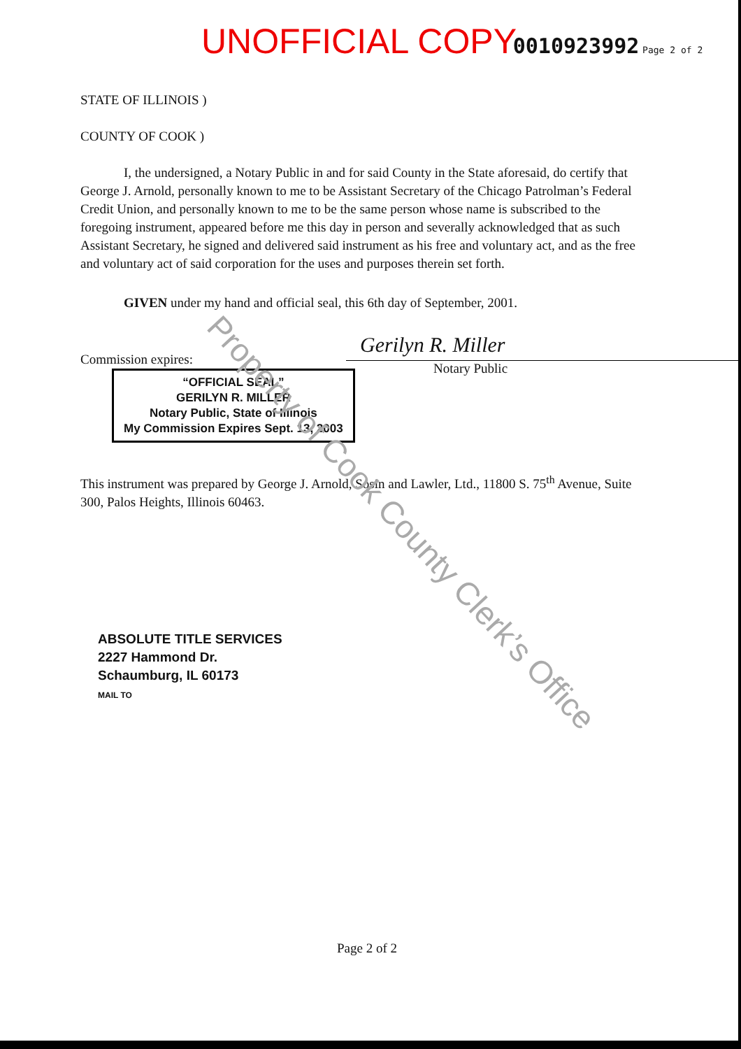UNOFFICIAL COPY 0010923992 Page 2 of 2
STATE OF ILLINOIS )
COUNTY OF COOK )
I, the undersigned, a Notary Public in and for said County in the State aforesaid, do certify that George J. Arnold, personally known to me to be Assistant Secretary of the Chicago Patrolman’s Federal Credit Union, and personally known to me to be the same person whose name is subscribed to the foregoing instrument, appeared before me this day in person and severally acknowledged that as such Assistant Secretary, he signed and delivered said instrument as his free and voluntary act, and as the free and voluntary act of said corporation for the uses and purposes therein set forth.
GIVEN under my hand and official seal, this 6th day of September, 2001.
Commission expires:
“OFFICIAL SEAL”
GERILYN R. MILLER
Notary Public, State of Illinois
My Commission Expires Sept. 13, 2003
This instrument was prepared by George J. Arnold, Sosin and Lawler, Ltd., 11800 S. 75<sup>th</sup> Avenue, Suite 300, Palos Heights, Illinois 60463.
ABSOLUTE TITLE SERVICES
2227 Hammond Dr.
Schaumburg, IL 60173
MAIL TO
Gerilyn R. Miller
Notary Public
Property of Cook County Clerk’s Office
Page 2 of 2